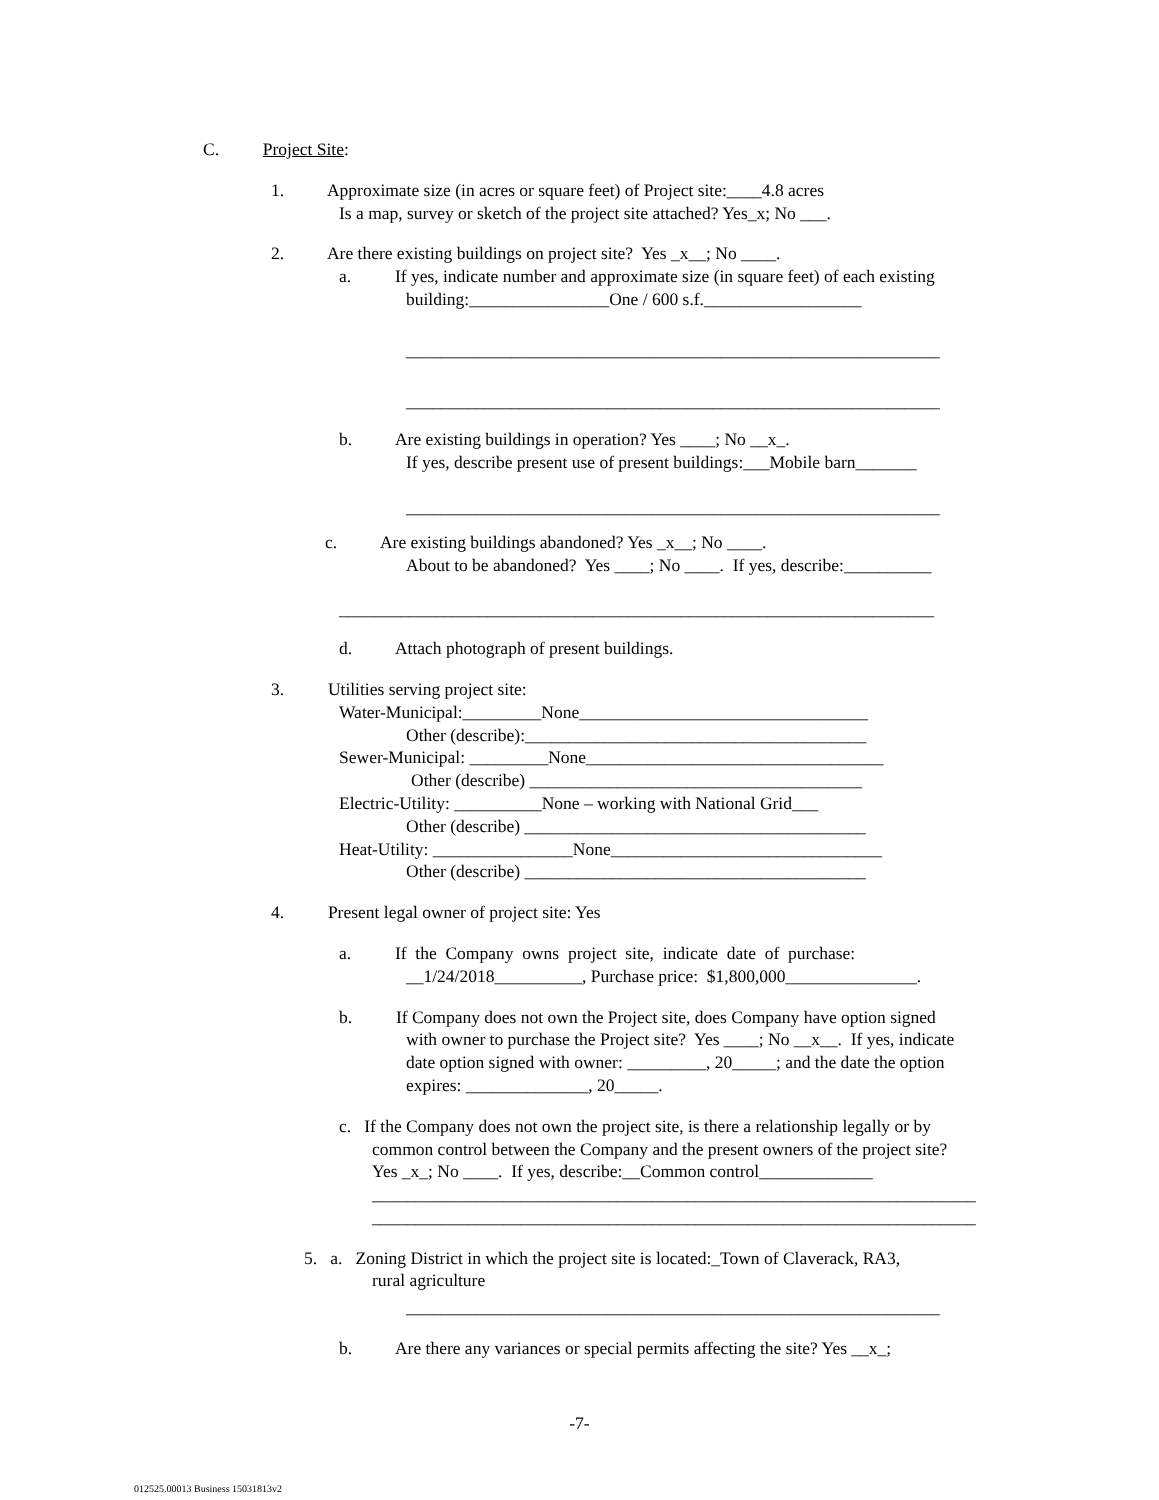C. Project Site:
1. Approximate size (in acres or square feet) of Project site:____4.8 acres
Is a map, survey or sketch of the project site attached? Yes_x; No ___.
2. Are there existing buildings on project site? Yes _x__; No ____.
a. If yes, indicate number and approximate size (in square feet) of each existing
building:________________One / 600 s.f.__________________
_____________________________________________________________
_____________________________________________________________
b. Are existing buildings in operation? Yes ____; No __x_.
If yes, describe present use of present buildings:___Mobile barn_______
_____________________________________________________________
c. Are existing buildings abandoned? Yes _x__; No ____.
About to be abandoned? Yes ____; No ____. If yes, describe:__________
____________________________________________________________________
d. Attach photograph of present buildings.
3. Utilities serving project site:
Water-Municipal:_________None_________________________________
Other (describe):_______________________________________
Sewer-Municipal: _________None__________________________________
Other (describe) ______________________________________
Electric-Utility: __________None – working with National Grid___
Other (describe) _______________________________________
Heat-Utility: ________________None_______________________________
Other (describe) _______________________________________
4. Present legal owner of project site: Yes
a. If the Company owns project site, indicate date of purchase:
__1/24/2018__________, Purchase price: $1,800,000_______________.
b. If Company does not own the Project site, does Company have option signed
with owner to purchase the Project site? Yes ____; No __x__. If yes, indicate
date option signed with owner: _________, 20_____; and the date the option
expires: ______________, 20_____.
c. If the Company does not own the project site, is there a relationship legally or by
common control between the Company and the present owners of the project site?
Yes _x_; No ____. If yes, describe:__Common control_____________
_____________________________________________________________________
_____________________________________________________________________
5. a. Zoning District in which the project site is located:_Town of Claverack, RA3,
rural agriculture
_____________________________________________________________
b. Are there any variances or special permits affecting the site? Yes __x_;
-7-
012525.00013 Business 15031813v2